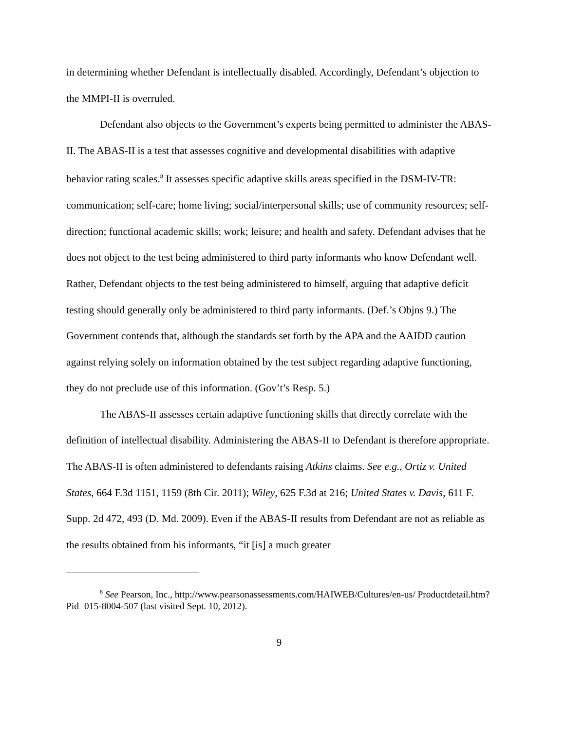in determining whether Defendant is intellectually disabled. Accordingly, Defendant’s objection to the MMPI-II is overruled.
Defendant also objects to the Government’s experts being permitted to administer the ABAS-II. The ABAS-II is a test that assesses cognitive and developmental disabilities with adaptive behavior rating scales.<sup>8</sup> It assesses specific adaptive skills areas specified in the DSM-IV-TR: communication; self-care; home living; social/interpersonal skills; use of community resources; self-direction; functional academic skills; work; leisure; and health and safety. Defendant advises that he does not object to the test being administered to third party informants who know Defendant well. Rather, Defendant objects to the test being administered to himself, arguing that adaptive deficit testing should generally only be administered to third party informants. (Def.’s Objns 9.) The Government contends that, although the standards set forth by the APA and the AAIDD caution against relying solely on information obtained by the test subject regarding adaptive functioning, they do not preclude use of this information. (Gov’t’s Resp. 5.)
The ABAS-II assesses certain adaptive functioning skills that directly correlate with the definition of intellectual disability. Administering the ABAS-II to Defendant is therefore appropriate. The ABAS-II is often administered to defendants raising Atkins claims. See e.g., Ortiz v. United States, 664 F.3d 1151, 1159 (8th Cir. 2011); Wiley, 625 F.3d at 216; United States v. Davis, 611 F. Supp. 2d 472, 493 (D. Md. 2009). Even if the ABAS-II results from Defendant are not as reliable as the results obtained from his informants, “it [is] a much greater
<sup>8</sup> See Pearson, Inc., http://www.pearsonassessments.com/HAIWEB/Cultures/en-us/ Productdetail.htm?Pid=015-8004-507 (last visited Sept. 10, 2012).
9